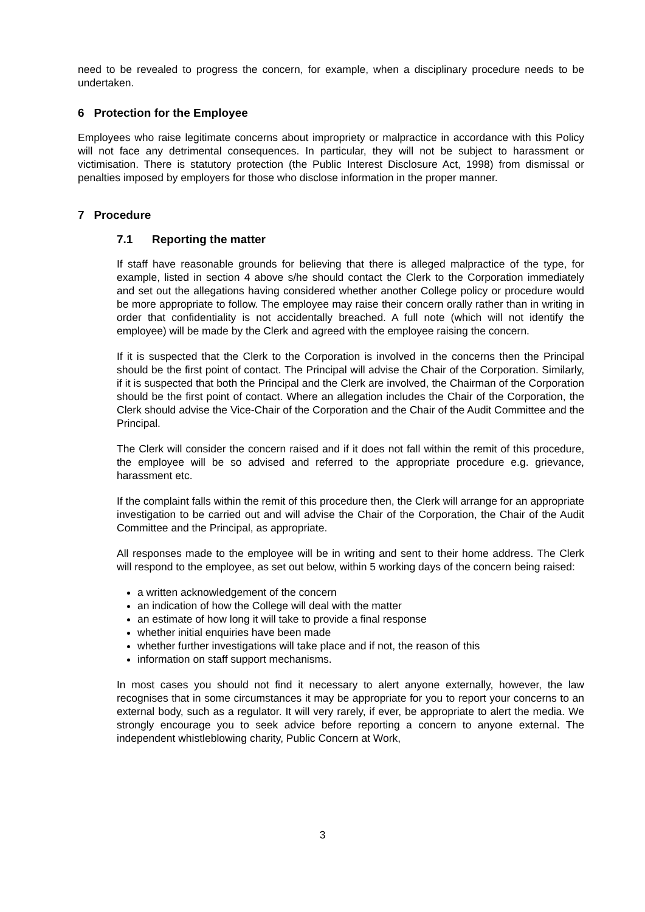need to be revealed to progress the concern, for example, when a disciplinary procedure needs to be undertaken.
6 Protection for the Employee
Employees who raise legitimate concerns about impropriety or malpractice in accordance with this Policy will not face any detrimental consequences. In particular, they will not be subject to harassment or victimisation. There is statutory protection (the Public Interest Disclosure Act, 1998) from dismissal or penalties imposed by employers for those who disclose information in the proper manner.
7 Procedure
7.1 Reporting the matter
If staff have reasonable grounds for believing that there is alleged malpractice of the type, for example, listed in section 4 above s/he should contact the Clerk to the Corporation immediately and set out the allegations having considered whether another College policy or procedure would be more appropriate to follow. The employee may raise their concern orally rather than in writing in order that confidentiality is not accidentally breached. A full note (which will not identify the employee) will be made by the Clerk and agreed with the employee raising the concern.
If it is suspected that the Clerk to the Corporation is involved in the concerns then the Principal should be the first point of contact. The Principal will advise the Chair of the Corporation. Similarly, if it is suspected that both the Principal and the Clerk are involved, the Chairman of the Corporation should be the first point of contact. Where an allegation includes the Chair of the Corporation, the Clerk should advise the Vice-Chair of the Corporation and the Chair of the Audit Committee and the Principal.
The Clerk will consider the concern raised and if it does not fall within the remit of this procedure, the employee will be so advised and referred to the appropriate procedure e.g. grievance, harassment etc.
If the complaint falls within the remit of this procedure then, the Clerk will arrange for an appropriate investigation to be carried out and will advise the Chair of the Corporation, the Chair of the Audit Committee and the Principal, as appropriate.
All responses made to the employee will be in writing and sent to their home address. The Clerk will respond to the employee, as set out below, within 5 working days of the concern being raised:
a written acknowledgement of the concern
an indication of how the College will deal with the matter
an estimate of how long it will take to provide a final response
whether initial enquiries have been made
whether further investigations will take place and if not, the reason of this
information on staff support mechanisms.
In most cases you should not find it necessary to alert anyone externally, however, the law recognises that in some circumstances it may be appropriate for you to report your concerns to an external body, such as a regulator. It will very rarely, if ever, be appropriate to alert the media. We strongly encourage you to seek advice before reporting a concern to anyone external. The independent whistleblowing charity, Public Concern at Work,
3